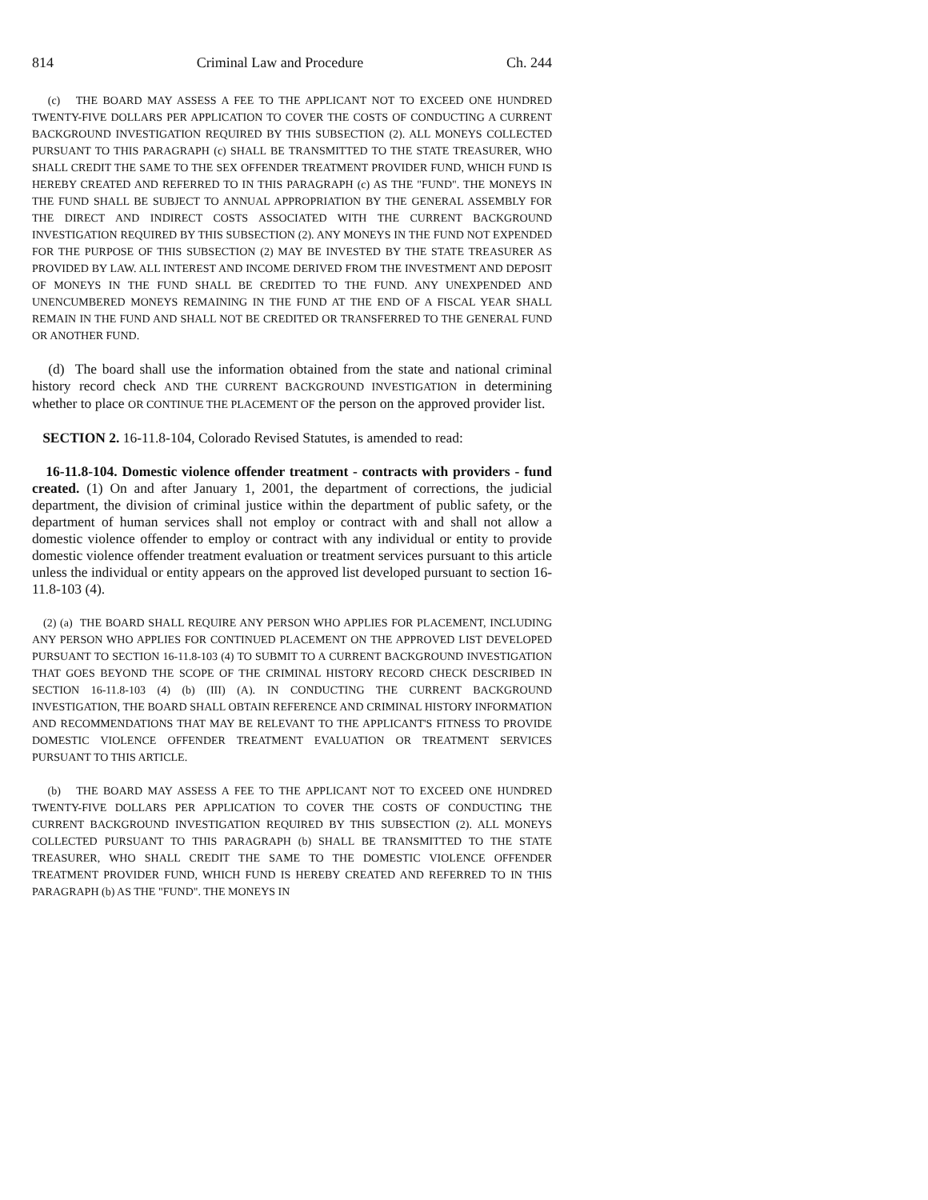814 Criminal Law and Procedure Ch. 244
(c) THE BOARD MAY ASSESS A FEE TO THE APPLICANT NOT TO EXCEED ONE HUNDRED TWENTY-FIVE DOLLARS PER APPLICATION TO COVER THE COSTS OF CONDUCTING A CURRENT BACKGROUND INVESTIGATION REQUIRED BY THIS SUBSECTION (2). ALL MONEYS COLLECTED PURSUANT TO THIS PARAGRAPH (c) SHALL BE TRANSMITTED TO THE STATE TREASURER, WHO SHALL CREDIT THE SAME TO THE SEX OFFENDER TREATMENT PROVIDER FUND, WHICH FUND IS HEREBY CREATED AND REFERRED TO IN THIS PARAGRAPH (c) AS THE "FUND". THE MONEYS IN THE FUND SHALL BE SUBJECT TO ANNUAL APPROPRIATION BY THE GENERAL ASSEMBLY FOR THE DIRECT AND INDIRECT COSTS ASSOCIATED WITH THE CURRENT BACKGROUND INVESTIGATION REQUIRED BY THIS SUBSECTION (2). ANY MONEYS IN THE FUND NOT EXPENDED FOR THE PURPOSE OF THIS SUBSECTION (2) MAY BE INVESTED BY THE STATE TREASURER AS PROVIDED BY LAW. ALL INTEREST AND INCOME DERIVED FROM THE INVESTMENT AND DEPOSIT OF MONEYS IN THE FUND SHALL BE CREDITED TO THE FUND. ANY UNEXPENDED AND UNENCUMBERED MONEYS REMAINING IN THE FUND AT THE END OF A FISCAL YEAR SHALL REMAIN IN THE FUND AND SHALL NOT BE CREDITED OR TRANSFERRED TO THE GENERAL FUND OR ANOTHER FUND.
(d) The board shall use the information obtained from the state and national criminal history record check AND THE CURRENT BACKGROUND INVESTIGATION in determining whether to place OR CONTINUE THE PLACEMENT OF the person on the approved provider list.
SECTION 2. 16-11.8-104, Colorado Revised Statutes, is amended to read:
16-11.8-104. Domestic violence offender treatment - contracts with providers - fund created. (1) On and after January 1, 2001, the department of corrections, the judicial department, the division of criminal justice within the department of public safety, or the department of human services shall not employ or contract with and shall not allow a domestic violence offender to employ or contract with any individual or entity to provide domestic violence offender treatment evaluation or treatment services pursuant to this article unless the individual or entity appears on the approved list developed pursuant to section 16-11.8-103 (4).
(2) (a) THE BOARD SHALL REQUIRE ANY PERSON WHO APPLIES FOR PLACEMENT, INCLUDING ANY PERSON WHO APPLIES FOR CONTINUED PLACEMENT ON THE APPROVED LIST DEVELOPED PURSUANT TO SECTION 16-11.8-103 (4) TO SUBMIT TO A CURRENT BACKGROUND INVESTIGATION THAT GOES BEYOND THE SCOPE OF THE CRIMINAL HISTORY RECORD CHECK DESCRIBED IN SECTION 16-11.8-103 (4) (b) (III) (A). IN CONDUCTING THE CURRENT BACKGROUND INVESTIGATION, THE BOARD SHALL OBTAIN REFERENCE AND CRIMINAL HISTORY INFORMATION AND RECOMMENDATIONS THAT MAY BE RELEVANT TO THE APPLICANT'S FITNESS TO PROVIDE DOMESTIC VIOLENCE OFFENDER TREATMENT EVALUATION OR TREATMENT SERVICES PURSUANT TO THIS ARTICLE.
(b) THE BOARD MAY ASSESS A FEE TO THE APPLICANT NOT TO EXCEED ONE HUNDRED TWENTY-FIVE DOLLARS PER APPLICATION TO COVER THE COSTS OF CONDUCTING THE CURRENT BACKGROUND INVESTIGATION REQUIRED BY THIS SUBSECTION (2). ALL MONEYS COLLECTED PURSUANT TO THIS PARAGRAPH (b) SHALL BE TRANSMITTED TO THE STATE TREASURER, WHO SHALL CREDIT THE SAME TO THE DOMESTIC VIOLENCE OFFENDER TREATMENT PROVIDER FUND, WHICH FUND IS HEREBY CREATED AND REFERRED TO IN THIS PARAGRAPH (b) AS THE "FUND". THE MONEYS IN